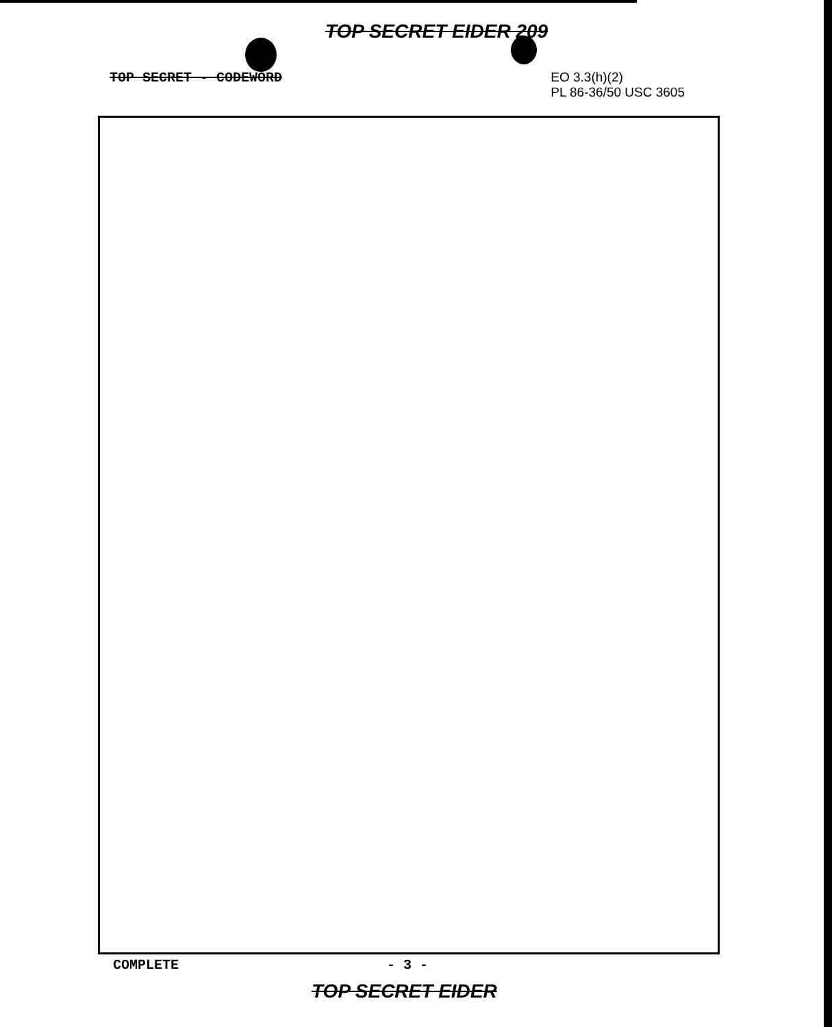TOP SECRET EIDER 209
TOP SECRET - CODEWORD
EO 3.3(h)(2)
PL 86-36/50 USC 3605
COMPLETE - 3 -
TOP SECRET EIDER